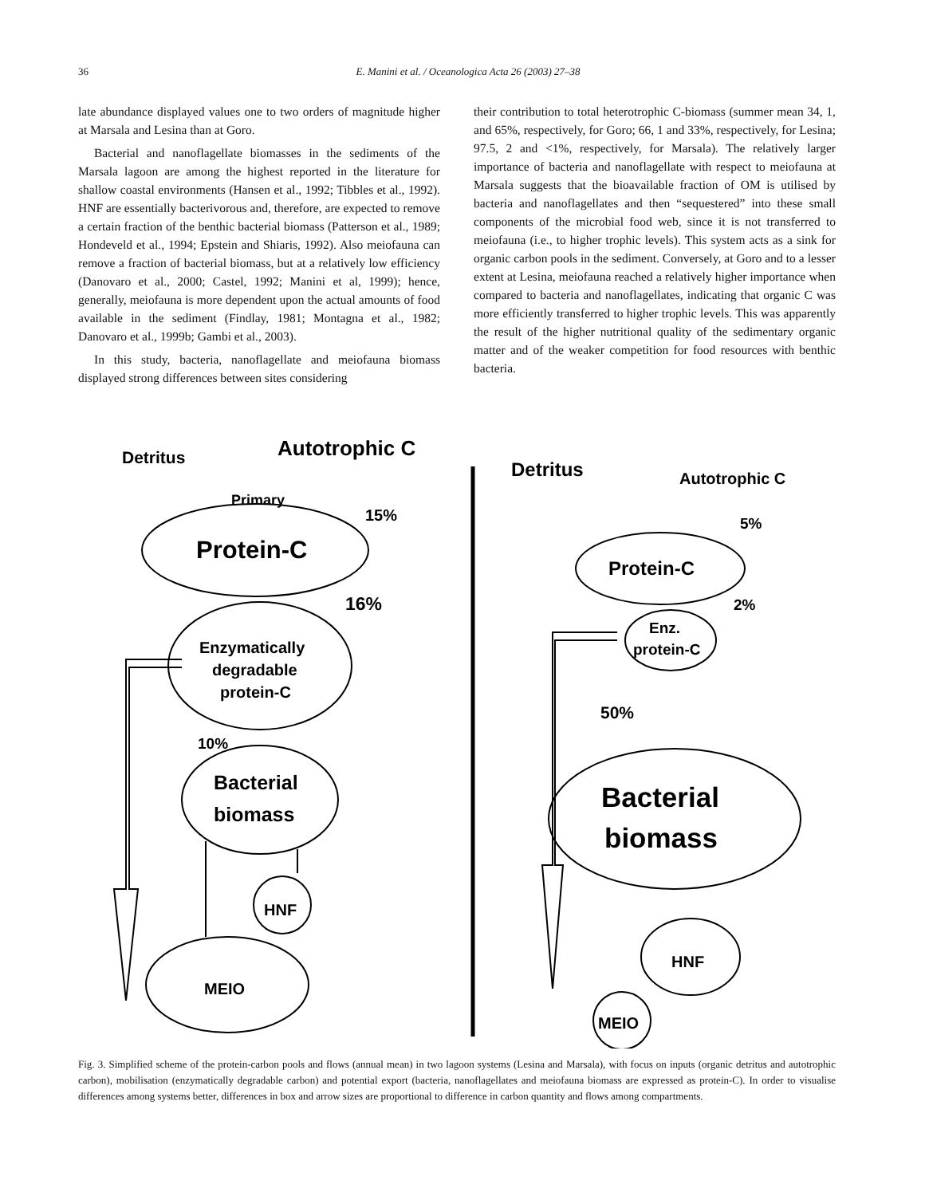36 E. Manini et al. / Oceanologica Acta 26 (2003) 27–38
late abundance displayed values one to two orders of magnitude higher at Marsala and Lesina than at Goro.
Bacterial and nanoflagellate biomasses in the sediments of the Marsala lagoon are among the highest reported in the literature for shallow coastal environments (Hansen et al., 1992; Tibbles et al., 1992). HNF are essentially bacterivorous and, therefore, are expected to remove a certain fraction of the benthic bacterial biomass (Patterson et al., 1989; Hondeveld et al., 1994; Epstein and Shiaris, 1992). Also meiofauna can remove a fraction of bacterial biomass, but at a relatively low efficiency (Danovaro et al., 2000; Castel, 1992; Manini et al, 1999); hence, generally, meiofauna is more dependent upon the actual amounts of food available in the sediment (Findlay, 1981; Montagna et al., 1982; Danovaro et al., 1999b; Gambi et al., 2003).
In this study, bacteria, nanoflagellate and meiofauna biomass displayed strong differences between sites considering
their contribution to total heterotrophic C-biomass (summer mean 34, 1, and 65%, respectively, for Goro; 66, 1 and 33%, respectively, for Lesina; 97.5, 2 and <1%, respectively, for Marsala). The relatively larger importance of bacteria and nanoflagellate with respect to meiofauna at Marsala suggests that the bioavailable fraction of OM is utilised by bacteria and nanoflagellates and then “sequestered” into these small components of the microbial food web, since it is not transferred to meiofauna (i.e., to higher trophic levels). This system acts as a sink for organic carbon pools in the sediment. Conversely, at Goro and to a lesser extent at Lesina, meiofauna reached a relatively higher importance when compared to bacteria and nanoflagellates, indicating that organic C was more efficiently transferred to higher trophic levels. This was apparently the result of the higher nutritional quality of the sedimentary organic matter and of the weaker competition for food resources with benthic bacteria.
Detritus
Autotrophic C
Primary
15%
Protein-C
16%
Enzymatically
degradable
protein-C
10%
Bacterial
biomass
HNF
MEIO
Detritus
Autotrophic C
5%
Protein-C
2%
Enz.
protein-C
50%
Bacterial
biomass
HNF
MEIO
Fig. 3. Simplified scheme of the protein-carbon pools and flows (annual mean) in two lagoon systems (Lesina and Marsala), with focus on inputs (organic detritus and autotrophic carbon), mobilisation (enzymatically degradable carbon) and potential export (bacteria, nanoflagellates and meiofauna biomass are expressed as protein-C). In order to visualise differences among systems better, differences in box and arrow sizes are proportional to difference in carbon quantity and flows among compartments.